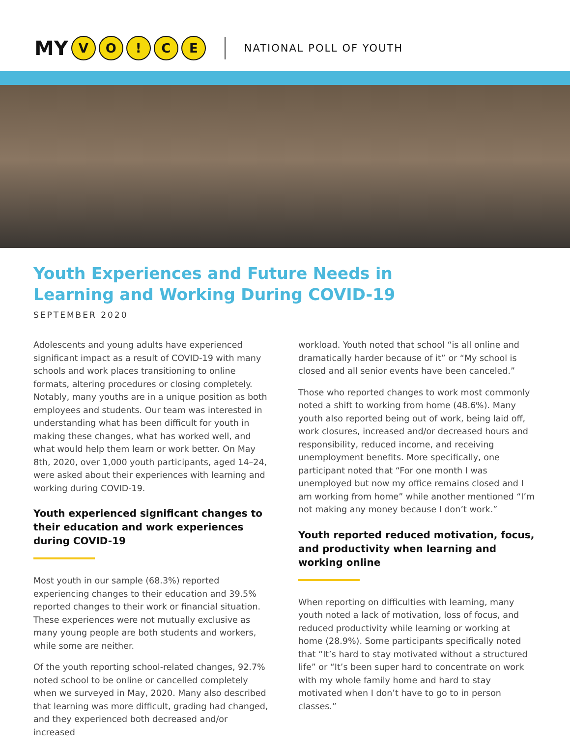MY VO! CE
NATIONAL POLL OF YOUTH
Youth Experiences and Future Needs in Learning and Working During COVID-19
SEPTEMBER 2020
Adolescents and young adults have experienced significant impact as a result of COVID-19 with many schools and work places transitioning to online formats, altering procedures or closing completely. Notably, many youths are in a unique position as both employees and students. Our team was interested in understanding what has been difficult for youth in making these changes, what has worked well, and what would help them learn or work better. On May 8th, 2020, over 1,000 youth participants, aged 14–24, were asked about their experiences with learning and working during COVID-19.
Youth experienced significant changes to their education and work experiences during COVID-19
Most youth in our sample (68.3%) reported experiencing changes to their education and 39.5% reported changes to their work or financial situation. These experiences were not mutually exclusive as many young people are both students and workers, while some are neither.
Of the youth reporting school-related changes, 92.7% noted school to be online or cancelled completely when we surveyed in May, 2020. Many also described that learning was more difficult, grading had changed, and they experienced both decreased and/or increased
workload. Youth noted that school “is all online and dramatically harder because of it” or “My school is closed and all senior events have been canceled.”
Those who reported changes to work most commonly noted a shift to working from home (48.6%). Many youth also reported being out of work, being laid off, work closures, increased and/or decreased hours and responsibility, reduced income, and receiving unemployment benefits. More specifically, one participant noted that “For one month I was unemployed but now my office remains closed and I am working from home” while another mentioned “I’m not making any money because I don’t work.”
Youth reported reduced motivation, focus, and productivity when learning and working online
When reporting on difficulties with learning, many youth noted a lack of motivation, loss of focus, and reduced productivity while learning or working at home (28.9%). Some participants specifically noted that “It’s hard to stay motivated without a structured life” or “It’s been super hard to concentrate on work with my whole family home and hard to stay motivated when I don’t have to go to in person classes.”